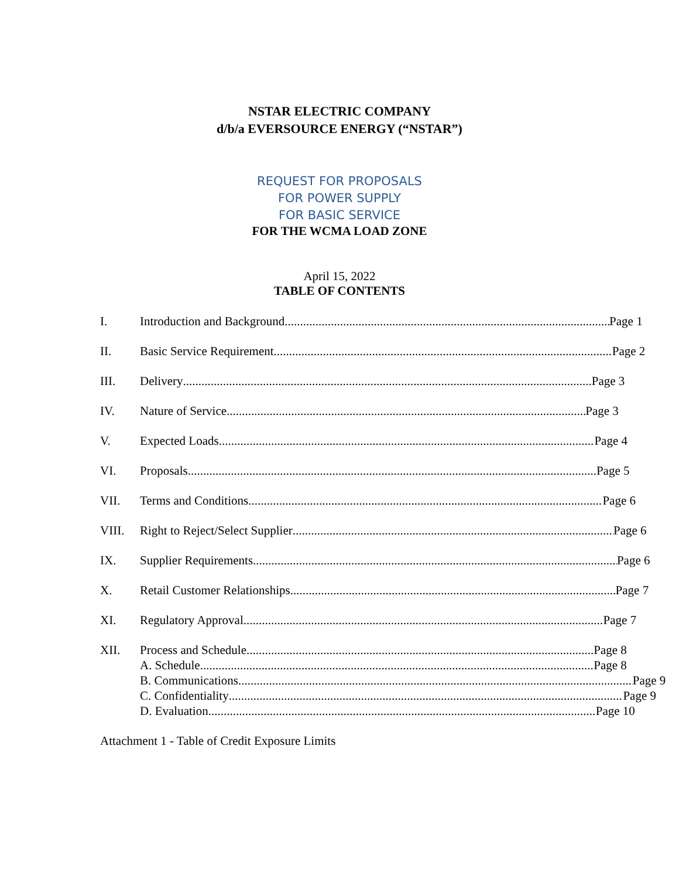NSTAR ELECTRIC COMPANY
d/b/a EVERSOURCE ENERGY (“NSTAR”)
REQUEST FOR PROPOSALS
FOR POWER SUPPLY
FOR BASIC SERVICE
FOR THE WCMA LOAD ZONE
April 15, 2022
TABLE OF CONTENTS
I. Introduction and Background Page 1
II. Basic Service Requirement Page 2
III. Delivery Page 3
IV. Nature of Service Page 3
V. Expected Loads Page 4
VI. Proposals Page 5
VII. Terms and Conditions Page 6
VIII. Right to Reject/Select Supplier Page 6
IX. Supplier Requirements Page 6
X. Retail Customer Relationships Page 7
XI. Regulatory Approval Page 7
XII. Process and Schedule Page 8
A. Schedule Page 8
B. Communications Page 9
C. Confidentiality Page 9
D. Evaluation Page 10
Attachment 1 - Table of Credit Exposure Limits